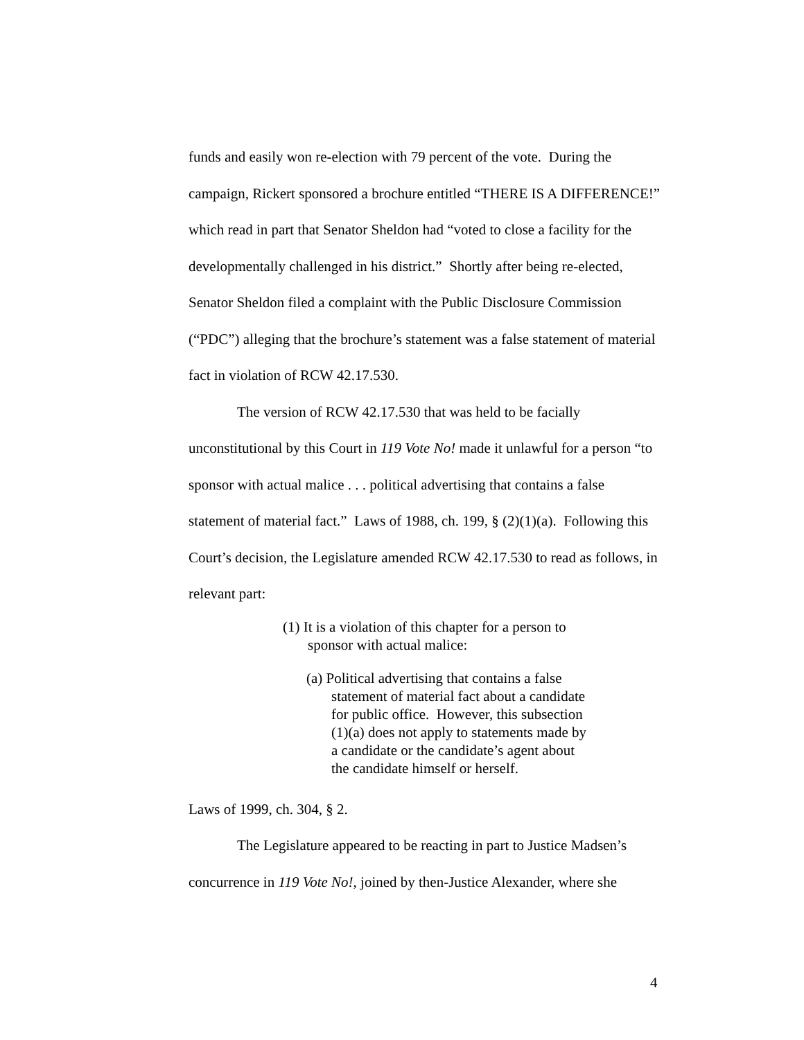funds and easily won re-election with 79 percent of the vote. During the campaign, Rickert sponsored a brochure entitled “THERE IS A DIFFERENCE!” which read in part that Senator Sheldon had “voted to close a facility for the developmentally challenged in his district.” Shortly after being re-elected, Senator Sheldon filed a complaint with the Public Disclosure Commission (“PDC”) alleging that the brochure’s statement was a false statement of material fact in violation of RCW 42.17.530.
The version of RCW 42.17.530 that was held to be facially unconstitutional by this Court in 119 Vote No! made it unlawful for a person “to sponsor with actual malice . . . political advertising that contains a false statement of material fact.” Laws of 1988, ch. 199, § (2)(1)(a). Following this Court’s decision, the Legislature amended RCW 42.17.530 to read as follows, in relevant part:
(1) It is a violation of this chapter for a person to sponsor with actual malice:
(a) Political advertising that contains a false statement of material fact about a candidate for public office. However, this subsection (1)(a) does not apply to statements made by a candidate or the candidate’s agent about the candidate himself or herself.
Laws of 1999, ch. 304, § 2.
The Legislature appeared to be reacting in part to Justice Madsen’s concurrence in 119 Vote No!, joined by then-Justice Alexander, where she
4